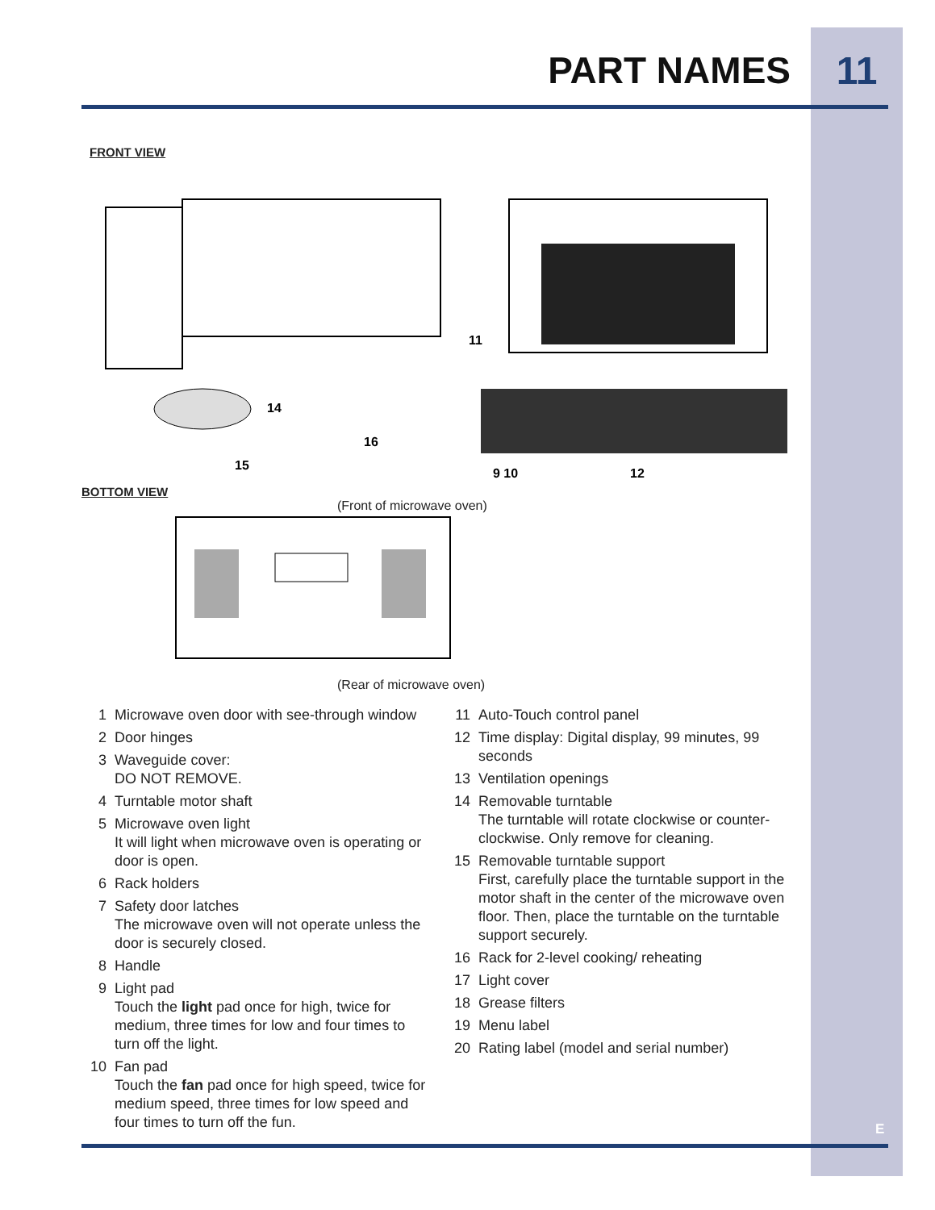PART NAMES 11
FRONT VIEW
14
16
15
9 10
12
11
BOTTOM VIEW
(Front of microwave oven)
(Rear of microwave oven)
1 Microwave oven door with see-through window
2 Door hinges
3 Waveguide cover:
DO NOT REMOVE.
4 Turntable motor shaft
5 Microwave oven light
It will light when microwave oven is operating or door is open.
6 Rack holders
7 Safety door latches
The microwave oven will not operate unless the door is securely closed.
8 Handle
9 Light pad
Touch the light pad once for high, twice for medium, three times for low and four times to turn off the light.
10 Fan pad
Touch the fan pad once for high speed, twice for medium speed, three times for low speed and four times to turn off the fun.
11 Auto-Touch control panel
12 Time display: Digital display, 99 minutes, 99 seconds
13 Ventilation openings
14 Removable turntable
The turntable will rotate clockwise or counter-clockwise. Only remove for cleaning.
15 Removable turntable support
First, carefully place the turntable support in the motor shaft in the center of the microwave oven floor. Then, place the turntable on the turntable support securely.
16 Rack for 2-level cooking/ reheating
17 Light cover
18 Grease filters
19 Menu label
20 Rating label (model and serial number)
E